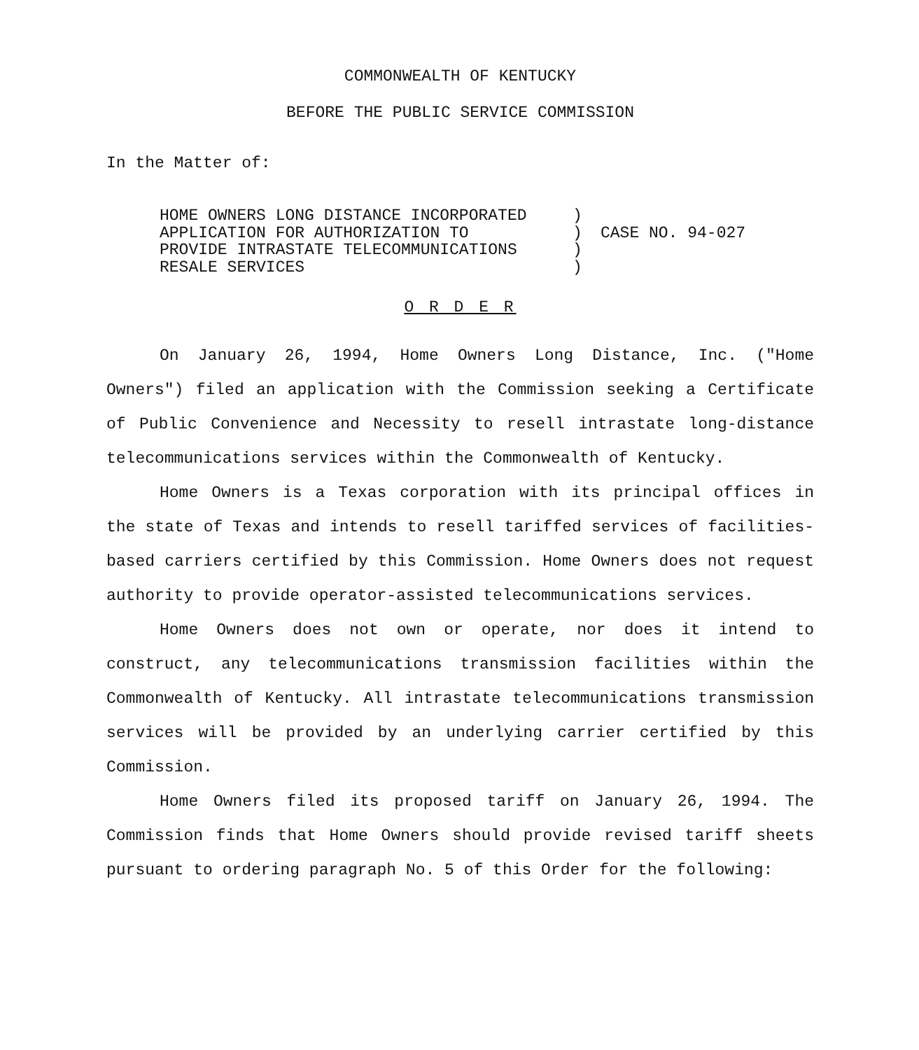COMMONWEALTH OF KENTUCKY
BEFORE THE PUBLIC SERVICE COMMISSION
In the Matter of:
HOME OWNERS LONG DISTANCE INCORPORATED
APPLICATION FOR AUTHORIZATION TO
PROVIDE INTRASTATE TELECOMMUNICATIONS
RESALE SERVICES
)
)
)
)
CASE NO. 94-027
O R D E R
On January 26, 1994, Home Owners Long Distance, Inc. ("Home Owners") filed an application with the Commission seeking a Certificate of Public Convenience and Necessity to resell intrastate long-distance telecommunications services within the Commonwealth of Kentucky.
Home Owners is a Texas corporation with its principal offices in the state of Texas and intends to resell tariffed services of facilities-based carriers certified by this Commission. Home Owners does not request authority to provide operator-assisted telecommunications services.
Home Owners does not own or operate, nor does it intend to construct, any telecommunications transmission facilities within the Commonwealth of Kentucky. All intrastate telecommunications transmission services will be provided by an underlying carrier certified by this Commission.
Home Owners filed its proposed tariff on January 26, 1994. The Commission finds that Home Owners should provide revised tariff sheets pursuant to ordering paragraph No. 5 of this Order for the following: